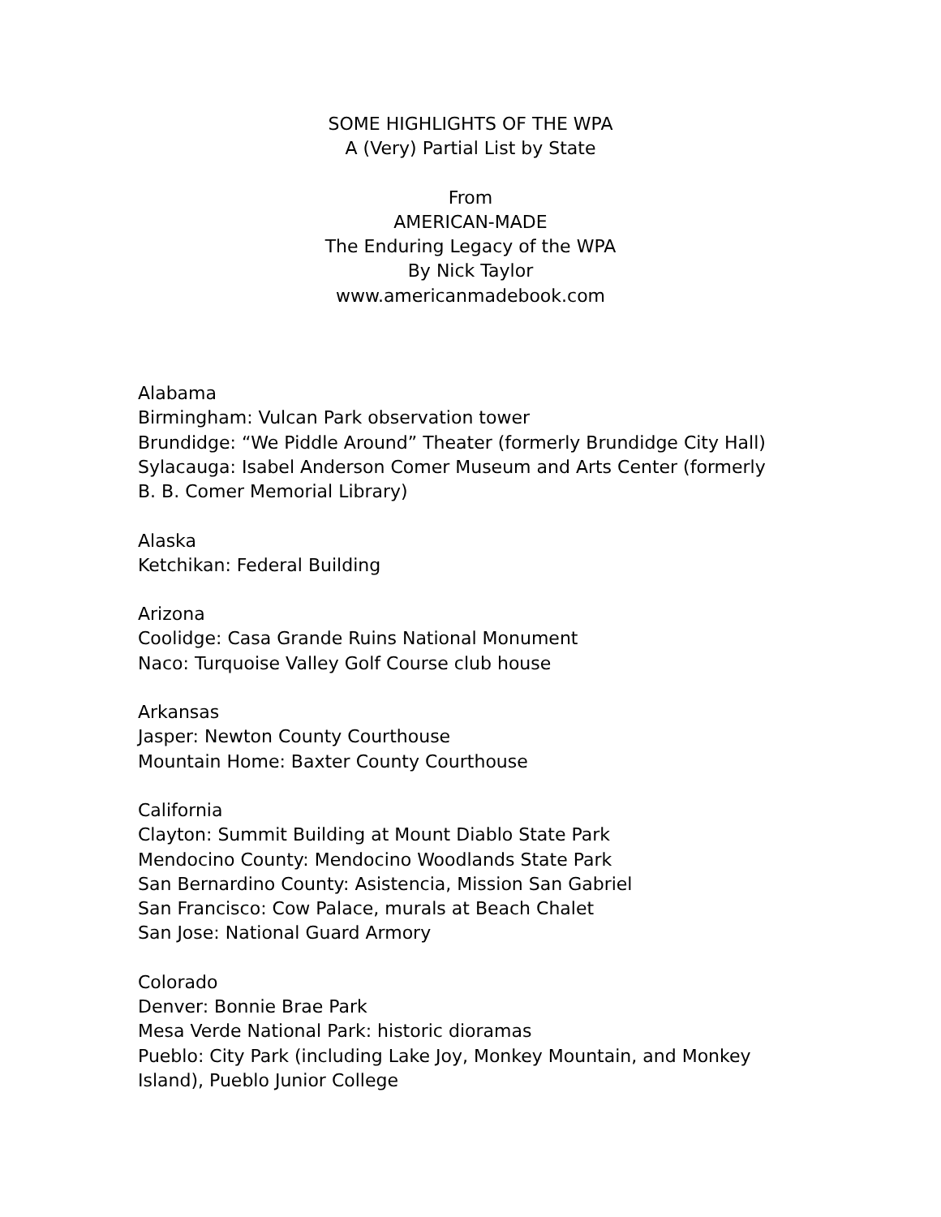SOME HIGHLIGHTS OF THE WPA
A (Very) Partial List by State
From
AMERICAN-MADE
The Enduring Legacy of the WPA
By Nick Taylor
www.americanmadebook.com
Alabama
Birmingham: Vulcan Park observation tower
Brundidge: “We Piddle Around” Theater (formerly Brundidge City Hall)
Sylacauga: Isabel Anderson Comer Museum and Arts Center (formerly B. B. Comer Memorial Library)
Alaska
Ketchikan: Federal Building
Arizona
Coolidge: Casa Grande Ruins National Monument
Naco: Turquoise Valley Golf Course club house
Arkansas
Jasper: Newton County Courthouse
Mountain Home: Baxter County Courthouse
California
Clayton: Summit Building at Mount Diablo State Park
Mendocino County: Mendocino Woodlands State Park
San Bernardino County: Asistencia, Mission San Gabriel
San Francisco: Cow Palace, murals at Beach Chalet
San Jose: National Guard Armory
Colorado
Denver: Bonnie Brae Park
Mesa Verde National Park: historic dioramas
Pueblo: City Park (including Lake Joy, Monkey Mountain, and Monkey Island), Pueblo Junior College